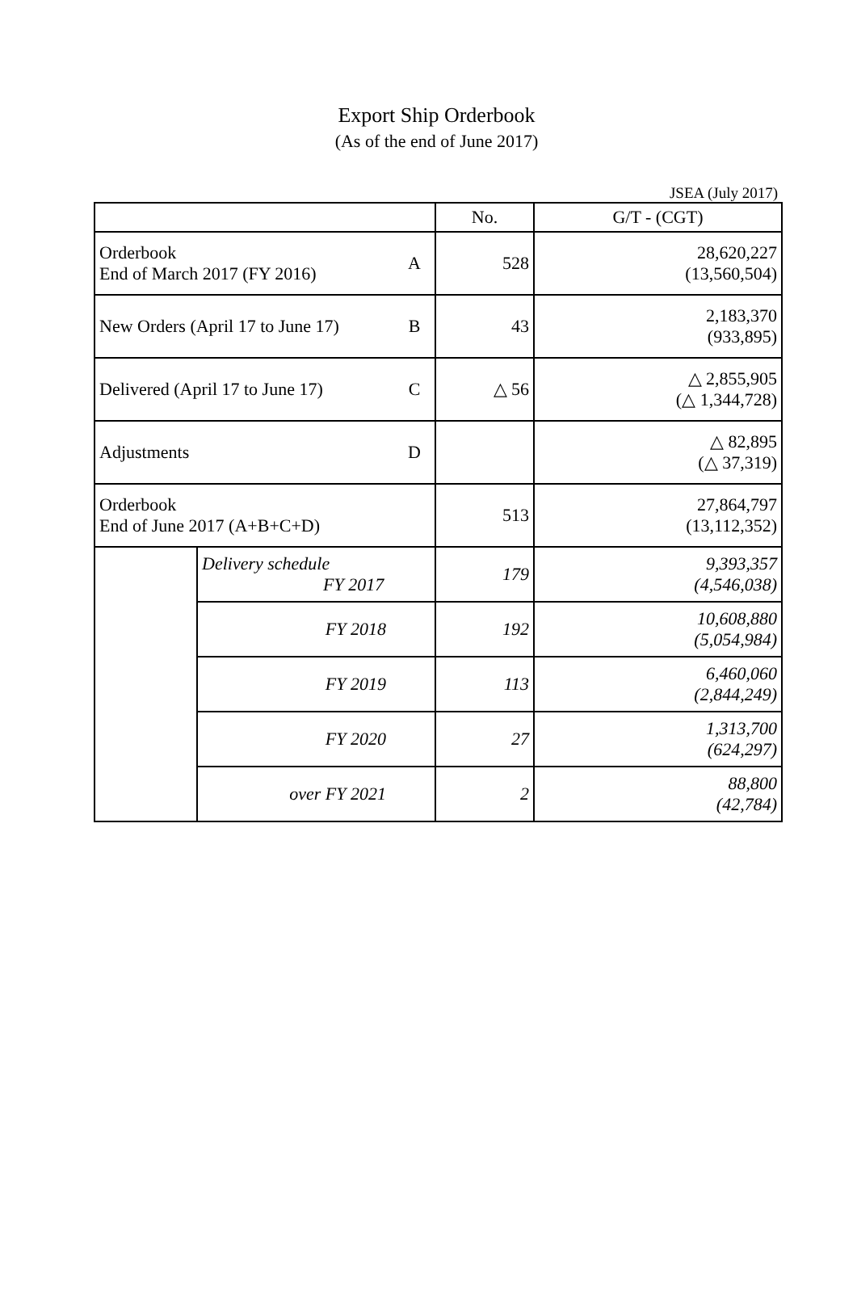Export Ship Orderbook
(As of the end of June 2017)
JSEA (July 2017)
| | | | No. | G/T - (CGT) |
| Orderbook End of March 2017 (FY 2016) | | A | 528 | 28,620,227 (13,560,504) |
| New Orders (April 17 to June 17) | | B | 43 | 2,183,370 (933,895) |
| Delivered (April 17 to June 17) | | C | △ 56 | △ 2,855,905 (△ 1,344,728) |
| Adjustments | | D | | △ 82,895 (△ 37,319) |
| Orderbook End of June 2017 (A+B+C+D) | | | 513 | 27,864,797 (13,112,352) |
| | Delivery schedule FY 2017 | | 179 | 9,393,357 (4,546,038) |
| | FY 2018 | | 192 | 10,608,880 (5,054,984) |
| | FY 2019 | | 113 | 6,460,060 (2,844,249) |
| | FY 2020 | | 27 | 1,313,700 (624,297) |
| | over FY 2021 | | 2 | 88,800 (42,784) |